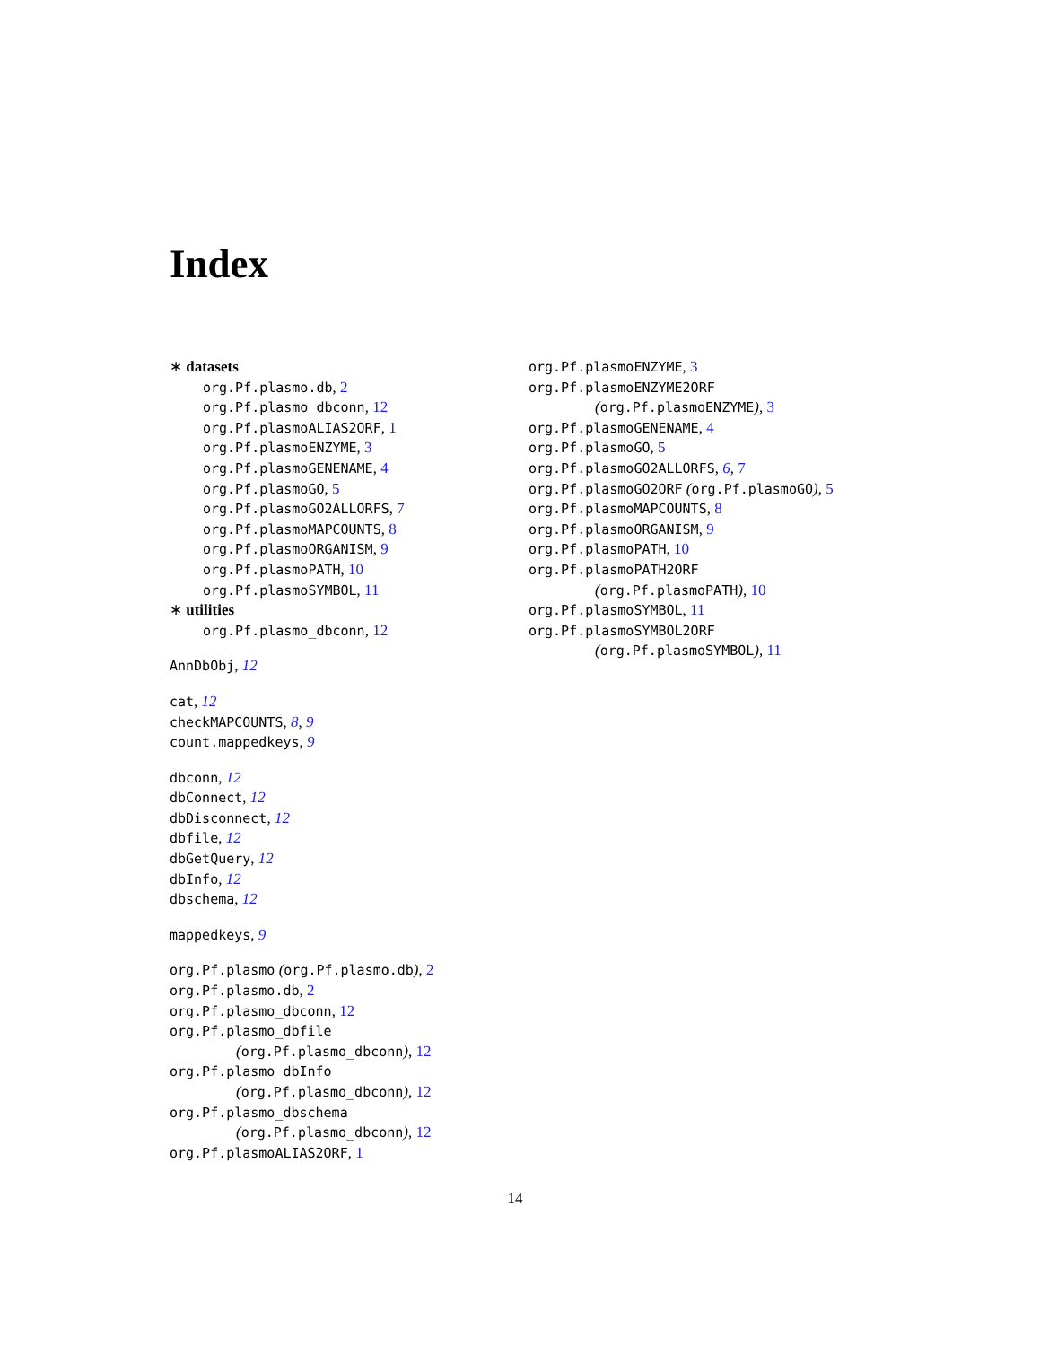Index
∗ datasets
org.Pf.plasmo.db, 2
org.Pf.plasmo_dbconn, 12
org.Pf.plasmoALIAS2ORF, 1
org.Pf.plasmoENZYME, 3
org.Pf.plasmoGENENAME, 4
org.Pf.plasmoGO, 5
org.Pf.plasmoGO2ALLORFS, 7
org.Pf.plasmoMAPCOUNTS, 8
org.Pf.plasmoORGANISM, 9
org.Pf.plasmoPATH, 10
org.Pf.plasmoSYMBOL, 11
∗ utilities
org.Pf.plasmo_dbconn, 12
AnnDbObj, 12
cat, 12
checkMAPCOUNTS, 8, 9
count.mappedkeys, 9
dbconn, 12
dbConnect, 12
dbDisconnect, 12
dbfile, 12
dbGetQuery, 12
dbInfo, 12
dbschema, 12
mappedkeys, 9
org.Pf.plasmo (org.Pf.plasmo.db), 2
org.Pf.plasmo.db, 2
org.Pf.plasmo_dbconn, 12
org.Pf.plasmo_dbfile
(org.Pf.plasmo_dbconn), 12
org.Pf.plasmo_dbInfo
(org.Pf.plasmo_dbconn), 12
org.Pf.plasmo_dbschema
(org.Pf.plasmo_dbconn), 12
org.Pf.plasmoALIAS2ORF, 1
org.Pf.plasmoENZYME, 3
org.Pf.plasmoENZYME2ORF
(org.Pf.plasmoENZYME), 3
org.Pf.plasmoGENENAME, 4
org.Pf.plasmoGO, 5
org.Pf.plasmoGO2ALLORFS, 6, 7
org.Pf.plasmoGO2ORF (org.Pf.plasmoGO), 5
org.Pf.plasmoMAPCOUNTS, 8
org.Pf.plasmoORGANISM, 9
org.Pf.plasmoPATH, 10
org.Pf.plasmoPATH2ORF
(org.Pf.plasmoPATH), 10
org.Pf.plasmoSYMBOL, 11
org.Pf.plasmoSYMBOL2ORF
(org.Pf.plasmoSYMBOL), 11
14